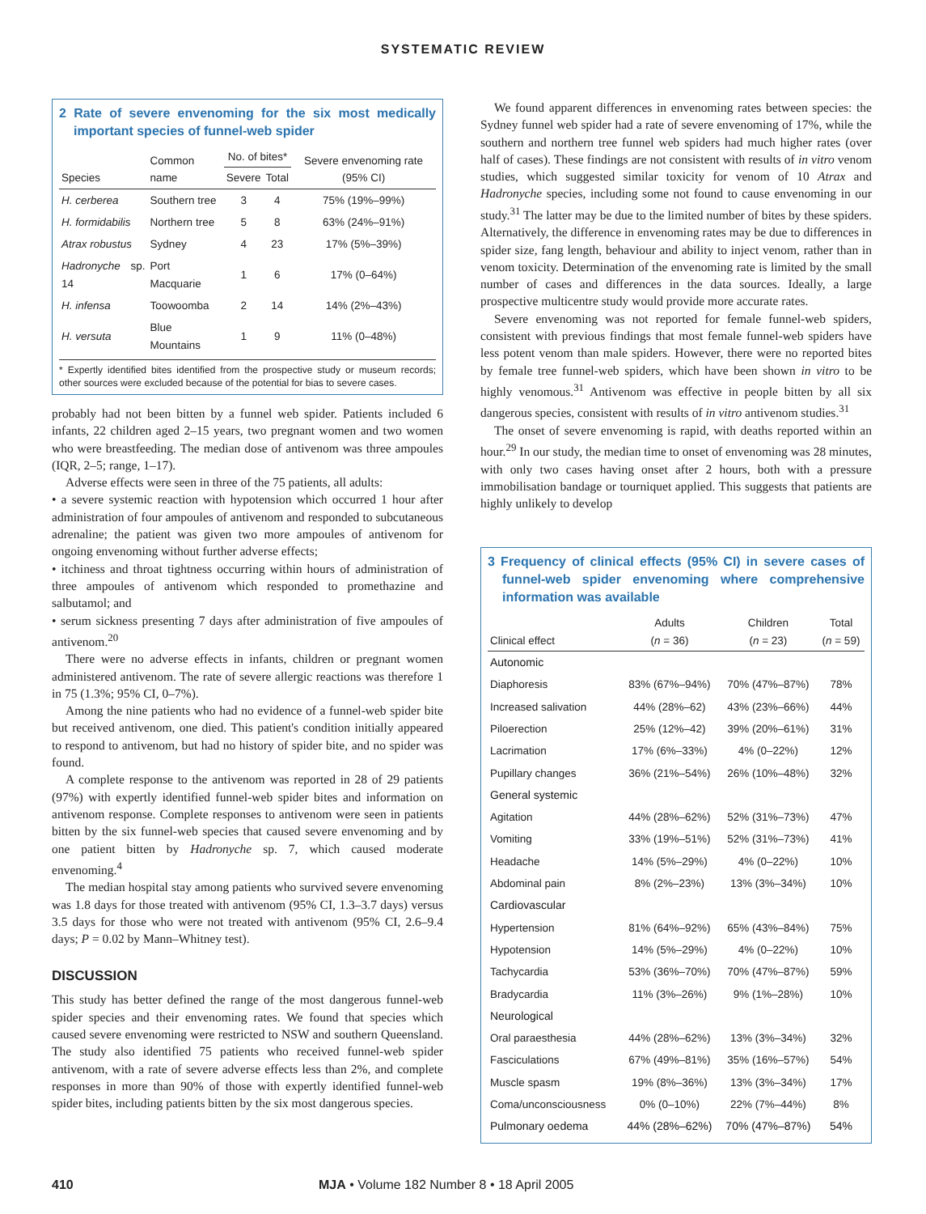SYSTEMATIC REVIEW
2 Rate of severe envenoming for the six most medically important species of funnel-web spider
| Species | Common name | No. of bites* | | Severe envenoming rate (95% CI) |
| --- | --- | --- | --- | --- |
| | | Severe | Total | |
| H. cerberea | Southern tree | 3 | 4 | 75% (19%–99%) |
| H. formidabilis | Northern tree | 5 | 8 | 63% (24%–91%) |
| Atrax robustus | Sydney | 4 | 23 | 17% (5%–39%) |
| Hadronyche sp. 14 | Port Macquarie | 1 | 6 | 17% (0–64%) |
| H. infensa | Toowoomba | 2 | 14 | 14% (2%–43%) |
| H. versuta | Blue Mountains | 1 | 9 | 11% (0–48%) |
* Expertly identified bites identified from the prospective study or museum records; other sources were excluded because of the potential for bias to severe cases.
probably had not been bitten by a funnel web spider. Patients included 6 infants, 22 children aged 2–15 years, two pregnant women and two women who were breastfeeding. The median dose of antivenom was three ampoules (IQR, 2–5; range, 1–17).
Adverse effects were seen in three of the 75 patients, all adults:
• a severe systemic reaction with hypotension which occurred 1 hour after administration of four ampoules of antivenom and responded to subcutaneous adrenaline; the patient was given two more ampoules of antivenom for ongoing envenoming without further adverse effects;
• itchiness and throat tightness occurring within hours of administration of three ampoules of antivenom which responded to promethazine and salbutamol; and
• serum sickness presenting 7 days after administration of five ampoules of antivenom.<sup>20</sup>
There were no adverse effects in infants, children or pregnant women administered antivenom. The rate of severe allergic reactions was therefore 1 in 75 (1.3%; 95% CI, 0–7%).
Among the nine patients who had no evidence of a funnel-web spider bite but received antivenom, one died. This patient's condition initially appeared to respond to antivenom, but had no history of spider bite, and no spider was found.
A complete response to the antivenom was reported in 28 of 29 patients (97%) with expertly identified funnel-web spider bites and information on antivenom response. Complete responses to antivenom were seen in patients bitten by the six funnel-web species that caused severe envenoming and by one patient bitten by Hadronyche sp. 7, which caused moderate envenoming.<sup>4</sup>
The median hospital stay among patients who survived severe envenoming was 1.8 days for those treated with antivenom (95% CI, 1.3–3.7 days) versus 3.5 days for those who were not treated with antivenom (95% CI, 2.6–9.4 days; P = 0.02 by Mann–Whitney test).
DISCUSSION
This study has better defined the range of the most dangerous funnel-web spider species and their envenoming rates. We found that species which caused severe envenoming were restricted to NSW and southern Queensland. The study also identified 75 patients who received funnel-web spider antivenom, with a rate of severe adverse effects less than 2%, and complete responses in more than 90% of those with expertly identified funnel-web spider bites, including patients bitten by the six most dangerous species.
We found apparent differences in envenoming rates between species: the Sydney funnel web spider had a rate of severe envenoming of 17%, while the southern and northern tree funnel web spiders had much higher rates (over half of cases). These findings are not consistent with results of in vitro venom studies, which suggested similar toxicity for venom of 10 Atrax and Hadronyche species, including some not found to cause envenoming in our study.<sup>31</sup> The latter may be due to the limited number of bites by these spiders. Alternatively, the difference in envenoming rates may be due to differences in spider size, fang length, behaviour and ability to inject venom, rather than in venom toxicity. Determination of the envenoming rate is limited by the small number of cases and differences in the data sources. Ideally, a large prospective multicentre study would provide more accurate rates.
Severe envenoming was not reported for female funnel-web spiders, consistent with previous findings that most female funnel-web spiders have less potent venom than male spiders. However, there were no reported bites by female tree funnel-web spiders, which have been shown in vitro to be highly venomous.<sup>31</sup> Antivenom was effective in people bitten by all six dangerous species, consistent with results of in vitro antivenom studies.<sup>31</sup>
The onset of severe envenoming is rapid, with deaths reported within an hour.<sup>29</sup> In our study, the median time to onset of envenoming was 28 minutes, with only two cases having onset after 2 hours, both with a pressure immobilisation bandage or tourniquet applied. This suggests that patients are highly unlikely to develop
3 Frequency of clinical effects (95% CI) in severe cases of funnel-web spider envenoming where comprehensive information was available
| Clinical effect | Adults ( n = 36) | Children ( n = 23) | Total ( n = 59) |
| --- | --- | --- | --- |
| Autonomic | | | |
| Diaphoresis | 83% (67%–94%) | 70% (47%–87%) | 78% |
| Increased salivation | 44% (28%–62) | 43% (23%–66%) | 44% |
| Piloerection | 25% (12%–42) | 39% (20%–61%) | 31% |
| Lacrimation | 17% (6%–33%) | 4% (0–22%) | 12% |
| Pupillary changes | 36% (21%–54%) | 26% (10%–48%) | 32% |
| General systemic | | | |
| Agitation | 44% (28%–62%) | 52% (31%–73%) | 47% |
| Vomiting | 33% (19%–51%) | 52% (31%–73%) | 41% |
| Headache | 14% (5%–29%) | 4% (0–22%) | 10% |
| Abdominal pain | 8% (2%–23%) | 13% (3%–34%) | 10% |
| Cardiovascular | | | |
| Hypertension | 81% (64%–92%) | 65% (43%–84%) | 75% |
| Hypotension | 14% (5%–29%) | 4% (0–22%) | 10% |
| Tachycardia | 53% (36%–70%) | 70% (47%–87%) | 59% |
| Bradycardia | 11% (3%–26%) | 9% (1%–28%) | 10% |
| Neurological | | | |
| Oral paraesthesia | 44% (28%–62%) | 13% (3%–34%) | 32% |
| Fasciculations | 67% (49%–81%) | 35% (16%–57%) | 54% |
| Muscle spasm | 19% (8%–36%) | 13% (3%–34%) | 17% |
| Coma/unconsciousness | 0% (0–10%) | 22% (7%–44%) | 8% |
| Pulmonary oedema | 44% (28%–62%) | 70% (47%–87%) | 54% |
410 MJA • Volume 182 Number 8 • 18 April 2005